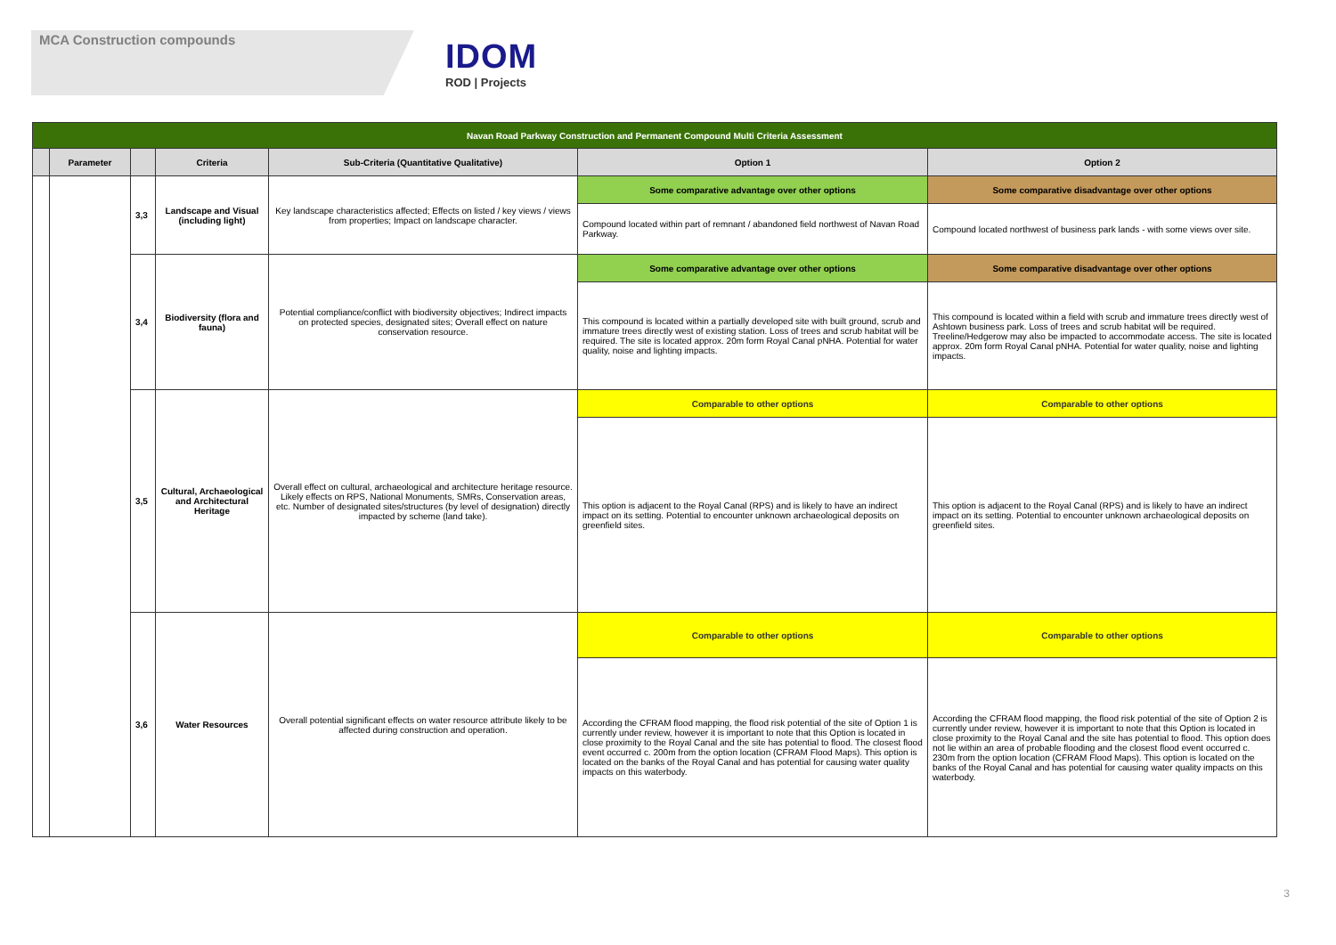MCA Construction compounds
IDOM
ROD | Projects
| Navan Road Parkway Construction and Permanent Compound Multi Criteria Assessment | | | | | | |
| | Parameter | | Criteria | Sub-Criteria (Quantitative Qualitative) | Option 1 | Option 2 |
| | | 3,3 | Landscape and Visual (including light) | Key landscape characteristics affected; Effects on listed / key views / views from properties; Impact on landscape character. | Some comparative advantage over other options | Some comparative disadvantage over other options |
| | | | | | Compound located within part of remnant / abandoned field northwest of Navan Road Parkway. | Compound located northwest of business park lands - with some views over site. |
| | | 3,4 | Biodiversity (flora and fauna) | Potential compliance/conflict with biodiversity objectives; Indirect impacts on protected species, designated sites; Overall effect on nature conservation resource. | Some comparative advantage over other options | Some comparative disadvantage over other options |
| | | | | | This compound is located within a partially developed site with built ground, scrub and immature trees directly west of existing station. Loss of trees and scrub habitat will be required. The site is located approx. 20m form Royal Canal pNHA. Potential for water quality, noise and lighting impacts. | This compound is located within a field with scrub and immature trees directly west of Ashtown business park. Loss of trees and scrub habitat will be required. Treeline/Hedgerow may also be impacted to accommodate access. The site is located approx. 20m form Royal Canal pNHA. Potential for water quality, noise and lighting impacts. |
| | | 3,5 | Cultural, Archaeological and Architectural Heritage | Overall effect on cultural, archaeological and architecture heritage resource. Likely effects on RPS, National Monuments, SMRs, Conservation areas, etc. Number of designated sites/structures (by level of designation) directly impacted by scheme (land take). | Comparable to other options | Comparable to other options |
| | | | | | This option is adjacent to the Royal Canal (RPS) and is likely to have an indirect impact on its setting. Potential to encounter unknown archaeological deposits on greenfield sites. | This option is adjacent to the Royal Canal (RPS) and is likely to have an indirect impact on its setting. Potential to encounter unknown archaeological deposits on greenfield sites. |
| | | 3,6 | Water Resources | Overall potential significant effects on water resource attribute likely to be affected during construction and operation. | Comparable to other options | Comparable to other options |
| | | | | | According the CFRAM flood mapping, the flood risk potential of the site of Option 1 is currently under review, however it is important to note that this Option is located in close proximity to the Royal Canal and the site has potential to flood. The closest flood event occurred c. 200m from the option location (CFRAM Flood Maps). This option is located on the banks of the Royal Canal and has potential for causing water quality impacts on this waterbody. | According the CFRAM flood mapping, the flood risk potential of the site of Option 2 is currently under review, however it is important to note that this Option is located in close proximity to the Royal Canal and the site has potential to flood. This option does not lie within an area of probable flooding and the closest flood event occurred c. 230m from the option location (CFRAM Flood Maps). This option is located on the banks of the Royal Canal and has potential for causing water quality impacts on this waterbody. |
3